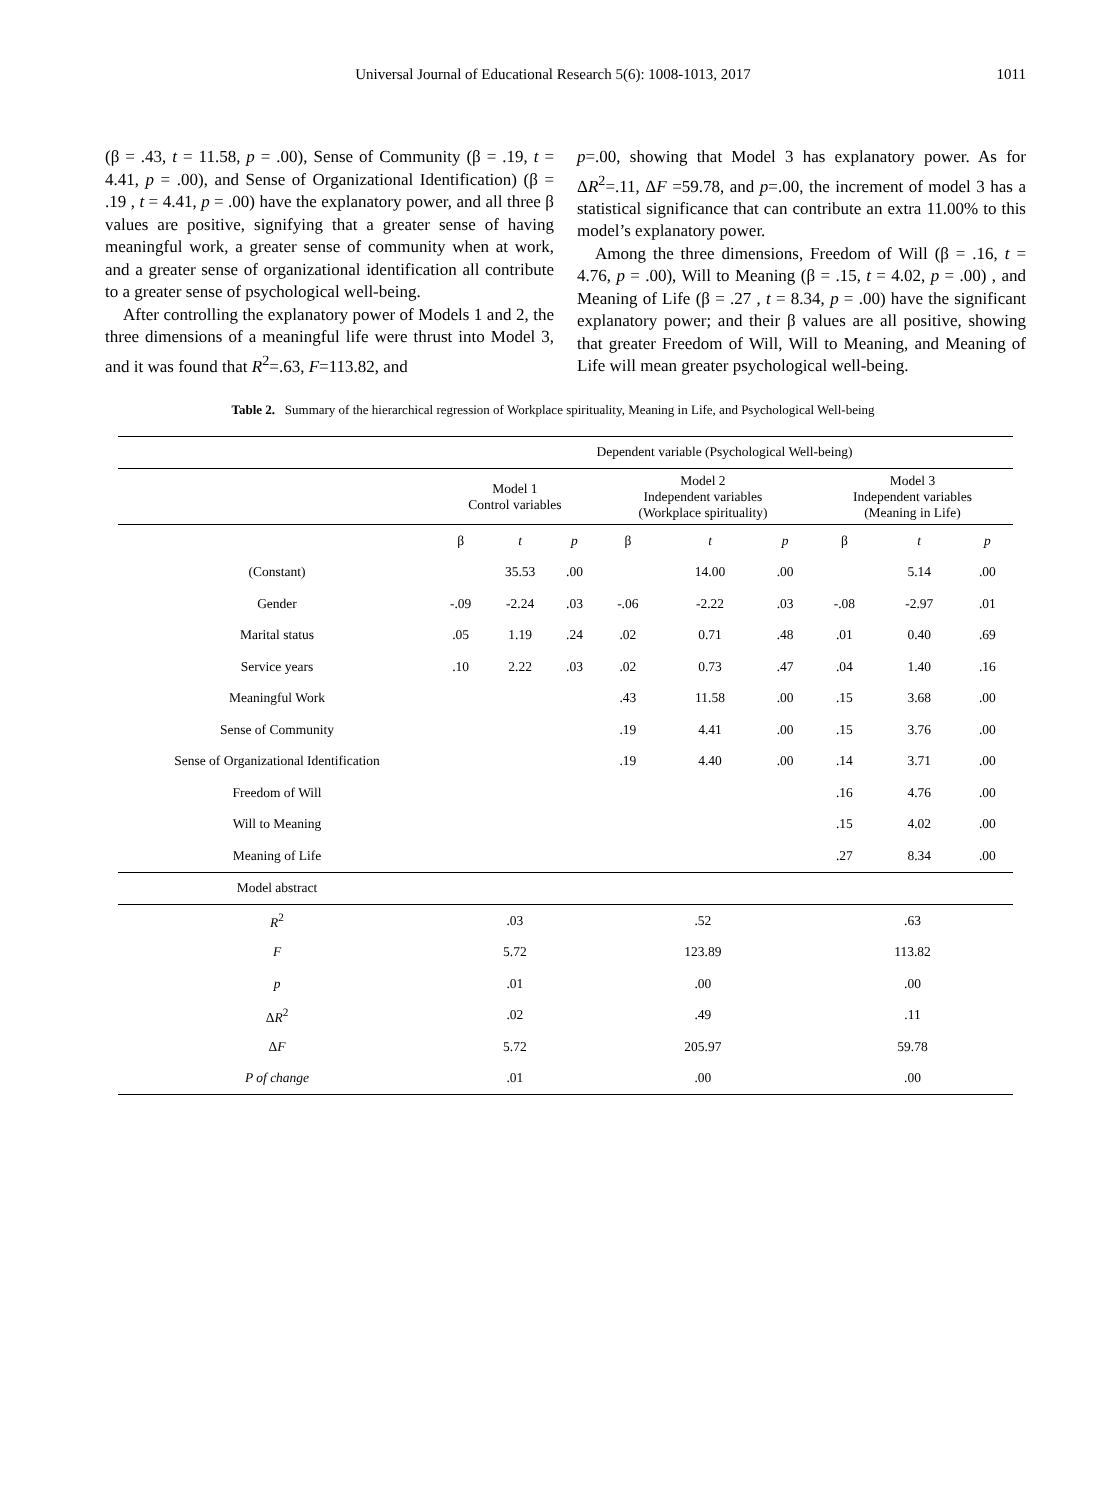Universal Journal of Educational Research 5(6): 1008-1013, 2017 1011
(β = .43, t = 11.58, p = .00), Sense of Community (β = .19, t = 4.41, p = .00), and Sense of Organizational Identification) (β = .19 , t = 4.41, p = .00) have the explanatory power, and all three β values are positive, signifying that a greater sense of having meaningful work, a greater sense of community when at work, and a greater sense of organizational identification all contribute to a greater sense of psychological well-being.
After controlling the explanatory power of Models 1 and 2, the three dimensions of a meaningful life were thrust into Model 3, and it was found that R<sup>2</sup>=.63, F=113.82, and
p=.00, showing that Model 3 has explanatory power. As for ΔR<sup>2</sup>=.11, ΔF =59.78, and p=.00, the increment of model 3 has a statistical significance that can contribute an extra 11.00% to this model’s explanatory power.
Among the three dimensions, Freedom of Will (β = .16, t = 4.76, p = .00), Will to Meaning (β = .15, t = 4.02, p = .00) , and Meaning of Life (β = .27 , t = 8.34, p = .00) have the significant explanatory power; and their β values are all positive, showing that greater Freedom of Will, Will to Meaning, and Meaning of Life will mean greater psychological well-being.
Table 2. Summary of the hierarchical regression of Workplace spirituality, Meaning in Life, and Psychological Well-being
| | Dependent variable (Psychological Well-being) | | | | | | | | |
| | Model 1 Control variables | | | Model 2 Independent variables (Workplace spirituality) | | | Model 3 Independent variables (Meaning in Life) | | |
| | β | t | p | β | t | p | β | t | p |
| (Constant) | | 35.53 | .00 | | 14.00 | .00 | | 5.14 | .00 |
| Gender | -.09 | -2.24 | .03 | -.06 | -2.22 | .03 | -.08 | -2.97 | .01 |
| Marital status | .05 | 1.19 | .24 | .02 | 0.71 | .48 | .01 | 0.40 | .69 |
| Service years | .10 | 2.22 | .03 | .02 | 0.73 | .47 | .04 | 1.40 | .16 |
| Meaningful Work | | | | .43 | 11.58 | .00 | .15 | 3.68 | .00 |
| Sense of Community | | | | .19 | 4.41 | .00 | .15 | 3.76 | .00 |
| Sense of Organizational Identification | | | | .19 | 4.40 | .00 | .14 | 3.71 | .00 |
| Freedom of Will | | | | | | | .16 | 4.76 | .00 |
| Will to Meaning | | | | | | | .15 | 4.02 | .00 |
| Meaning of Life | | | | | | | .27 | 8.34 | .00 |
| Model abstract | | | | | | | | | |
| R<sup>2</sup> | .03 | | | .52 | | | .63 | | |
| F | 5.72 | | | 123.89 | | | 113.82 | | |
| p | .01 | | | .00 | | | .00 | | |
| Δ R<sup>2</sup> | .02 | | | .49 | | | .11 | | |
| Δ F | 5.72 | | | 205.97 | | | 59.78 | | |
| P of change | .01 | | | .00 | | | .00 | | |